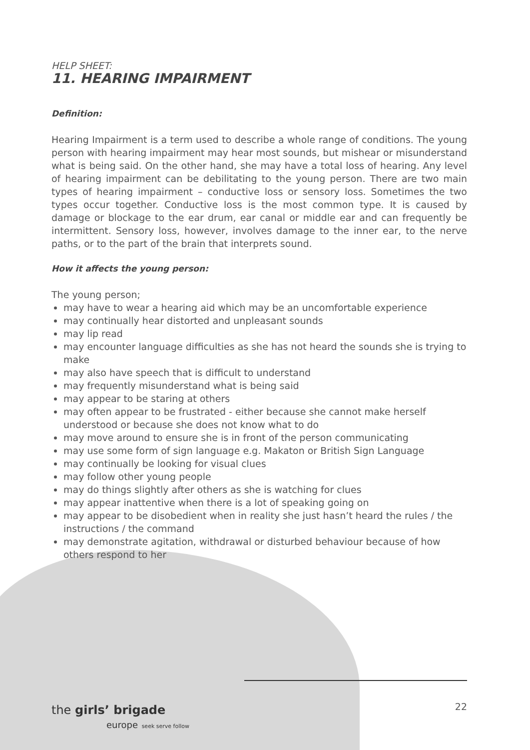HELP SHEET:
11. HEARING IMPAIRMENT
Definition:
Hearing Impairment is a term used to describe a whole range of conditions. The young person with hearing impairment may hear most sounds, but mishear or misunderstand what is being said. On the other hand, she may have a total loss of hearing. Any level of hearing impairment can be debilitating to the young person. There are two main types of hearing impairment – conductive loss or sensory loss. Sometimes the two types occur together. Conductive loss is the most common type. It is caused by damage or blockage to the ear drum, ear canal or middle ear and can frequently be intermittent. Sensory loss, however, involves damage to the inner ear, to the nerve paths, or to the part of the brain that interprets sound.
How it affects the young person:
The young person;
may have to wear a hearing aid which may be an uncomfortable experience
may continually hear distorted and unpleasant sounds
may lip read
may encounter language difficulties as she has not heard the sounds she is trying to make
may also have speech that is difficult to understand
may frequently misunderstand what is being said
may appear to be staring at others
may often appear to be frustrated - either because she cannot make herself understood or because she does not know what to do
may move around to ensure she is in front of the person communicating
may use some form of sign language e.g. Makaton or British Sign Language
may continually be looking for visual clues
may follow other young people
may do things slightly after others as she is watching for clues
may appear inattentive when there is a lot of speaking going on
may appear to be disobedient when in reality she just hasn’t heard the rules / the instructions / the command
may demonstrate agitation, withdrawal or disturbed behaviour because of how others respond to her
the girls’ brigade
europe seek serve follow
22